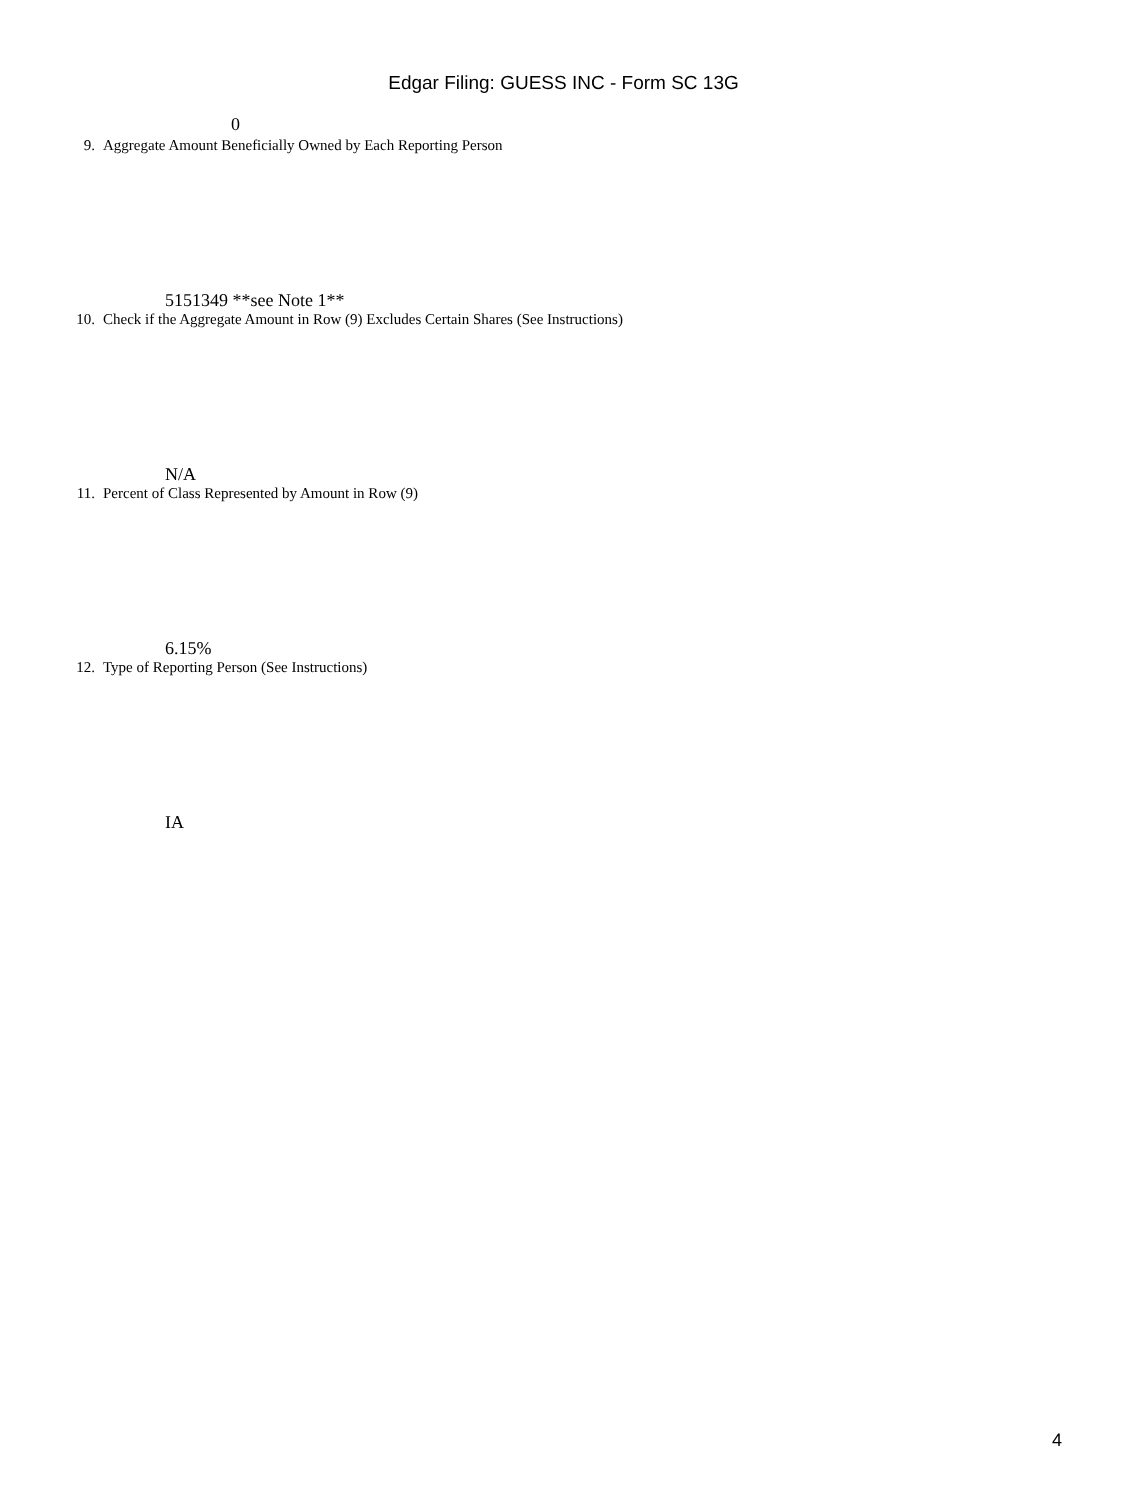Edgar Filing: GUESS INC - Form SC 13G
0
9. Aggregate Amount Beneficially Owned by Each Reporting Person
5151349 **see Note 1**
10. Check if the Aggregate Amount in Row (9) Excludes Certain Shares (See Instructions)
N/A
11. Percent of Class Represented by Amount in Row (9)
6.15%
12. Type of Reporting Person (See Instructions)
IA
4